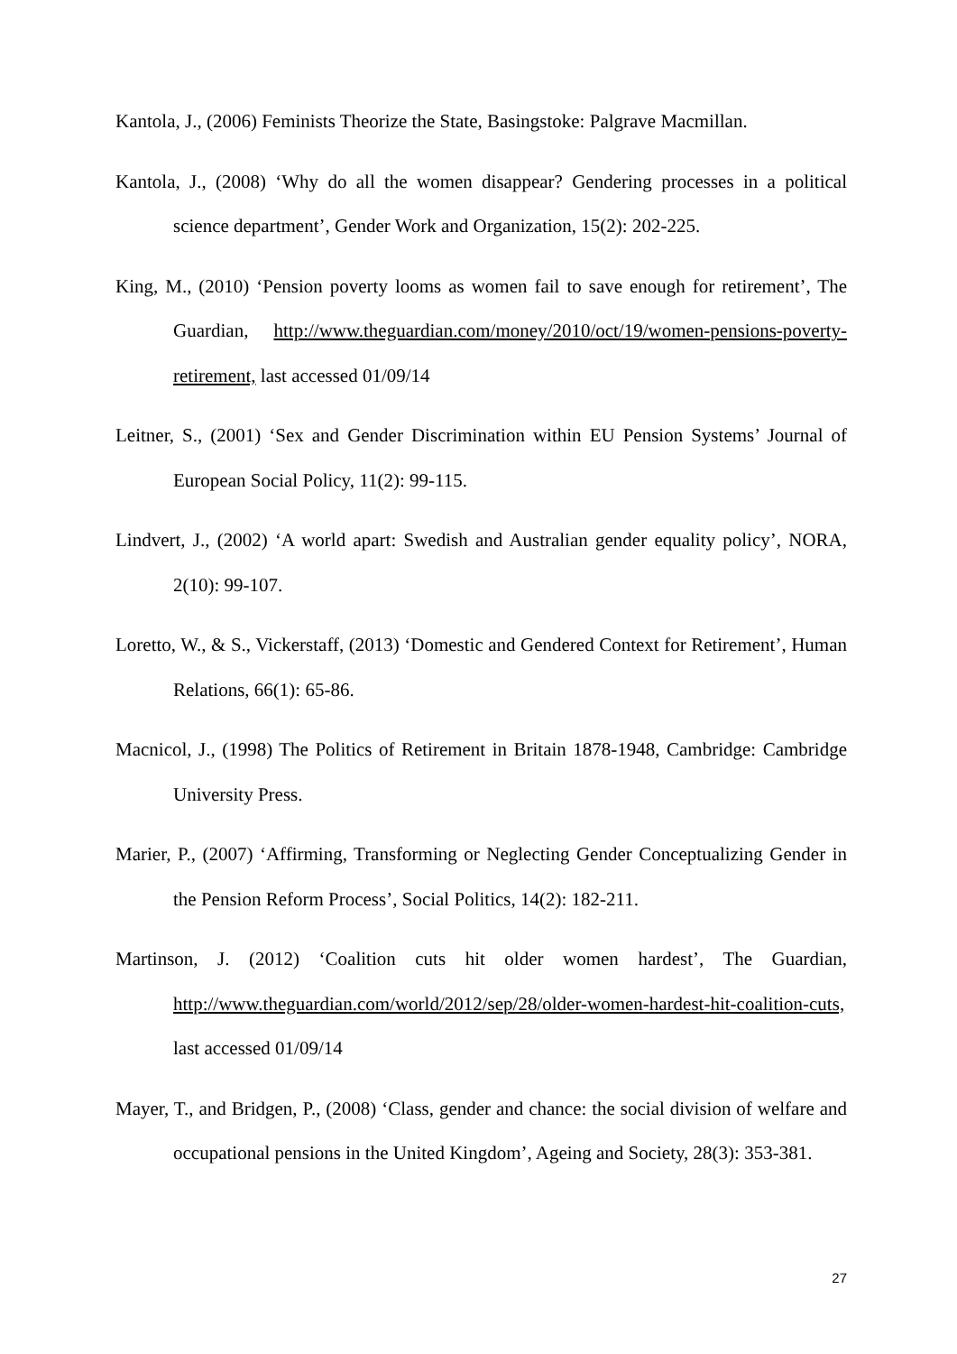Kantola, J., (2006) Feminists Theorize the State, Basingstoke: Palgrave Macmillan.
Kantola, J., (2008) ‘Why do all the women disappear? Gendering processes in a political science department’, Gender Work and Organization, 15(2): 202-225.
King, M., (2010) ‘Pension poverty looms as women fail to save enough for retirement’, The Guardian, http://www.theguardian.com/money/2010/oct/19/women-pensions-poverty-retirement, last accessed 01/09/14
Leitner, S., (2001) ‘Sex and Gender Discrimination within EU Pension Systems’ Journal of European Social Policy, 11(2): 99-115.
Lindvert, J., (2002) ‘A world apart: Swedish and Australian gender equality policy’, NORA, 2(10): 99-107.
Loretto, W., & S., Vickerstaff, (2013) ‘Domestic and Gendered Context for Retirement’, Human Relations, 66(1): 65-86.
Macnicol, J., (1998) The Politics of Retirement in Britain 1878-1948, Cambridge: Cambridge University Press.
Marier, P., (2007) ‘Affirming, Transforming or Neglecting Gender Conceptualizing Gender in the Pension Reform Process’, Social Politics, 14(2): 182-211.
Martinson, J. (2012) ‘Coalition cuts hit older women hardest’, The Guardian, http://www.theguardian.com/world/2012/sep/28/older-women-hardest-hit-coalition-cuts, last accessed 01/09/14
Mayer, T., and Bridgen, P., (2008) ‘Class, gender and chance: the social division of welfare and occupational pensions in the United Kingdom’, Ageing and Society, 28(3): 353-381.
27